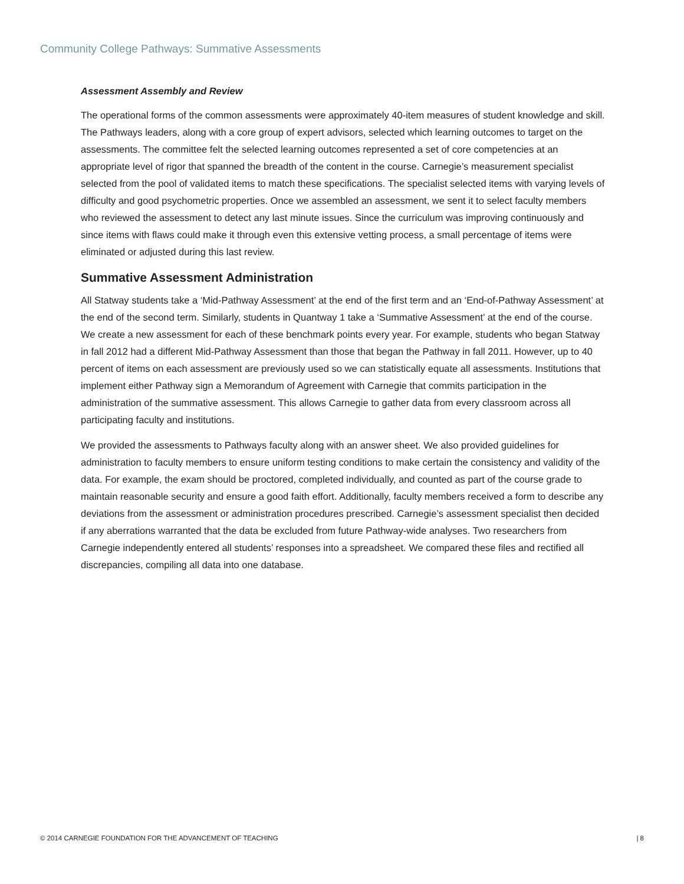Community College Pathways: Summative Assessments
Assessment Assembly and Review
The operational forms of the common assessments were approximately 40-item measures of student knowledge and skill. The Pathways leaders, along with a core group of expert advisors, selected which learning outcomes to target on the assessments. The committee felt the selected learning outcomes represented a set of core competencies at an appropriate level of rigor that spanned the breadth of the content in the course. Carnegie’s measurement specialist selected from the pool of validated items to match these specifications. The specialist selected items with varying levels of difficulty and good psychometric properties. Once we assembled an assessment, we sent it to select faculty members who reviewed the assessment to detect any last minute issues. Since the curriculum was improving continuously and since items with flaws could make it through even this extensive vetting process, a small percentage of items were eliminated or adjusted during this last review.
Summative Assessment Administration
All Statway students take a ‘Mid-Pathway Assessment’ at the end of the first term and an ‘End-of-Pathway Assessment’ at the end of the second term. Similarly, students in Quantway 1 take a ‘Summative Assessment’ at the end of the course. We create a new assessment for each of these benchmark points every year. For example, students who began Statway in fall 2012 had a different Mid-Pathway Assessment than those that began the Pathway in fall 2011. However, up to 40 percent of items on each assessment are previously used so we can statistically equate all assessments. Institutions that implement either Pathway sign a Memorandum of Agreement with Carnegie that commits participation in the administration of the summative assessment. This allows Carnegie to gather data from every classroom across all participating faculty and institutions.
We provided the assessments to Pathways faculty along with an answer sheet. We also provided guidelines for administration to faculty members to ensure uniform testing conditions to make certain the consistency and validity of the data. For example, the exam should be proctored, completed individually, and counted as part of the course grade to maintain reasonable security and ensure a good faith effort. Additionally, faculty members received a form to describe any deviations from the assessment or administration procedures prescribed. Carnegie’s assessment specialist then decided if any aberrations warranted that the data be excluded from future Pathway-wide analyses. Two researchers from Carnegie independently entered all students’ responses into a spreadsheet. We compared these files and rectified all discrepancies, compiling all data into one database.
© 2014 CARNEGIE FOUNDATION FOR THE ADVANCEMENT OF TEACHING | 8